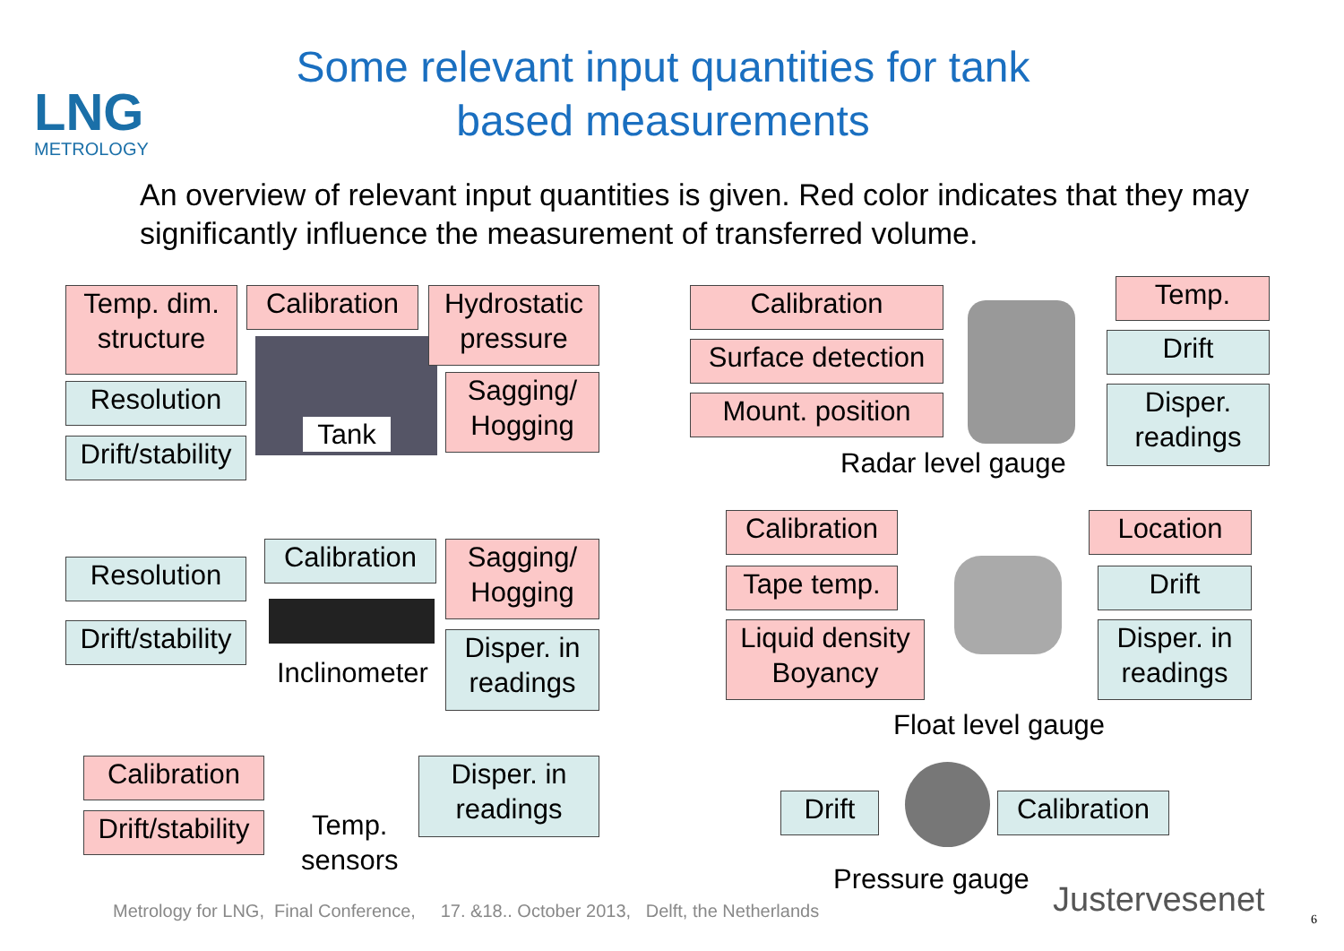LNG
METROLOGY
Some relevant input quantities for tank based measurements
An overview of relevant input quantities is given. Red color indicates that they may significantly influence the measurement of transferred volume.
Temp. dim. structure
Calibration
Hydrostatic pressure
Resolution
Sagging/ Hogging
Tank
Drift/stability
Calibration Temp.
Surface detection
Drift
Mount. position
Disper. readings
Radar level gauge
Resolution
Calibration
Sagging/ Hogging
Drift/stability
Disper. in readings
Inclinometer
Calibration
Location
Tape temp. Drift
Liquid density Boyancy
Disper. in readings
Float level gauge
Calibration
Disper. in readings
Drift/stability
Temp.
sensors
Drift
Calibration
Pressure gauge
Metrology for LNG, Final Conference, 17. &18.. October 2013, Delft, the Netherlands
Justervesenet 6